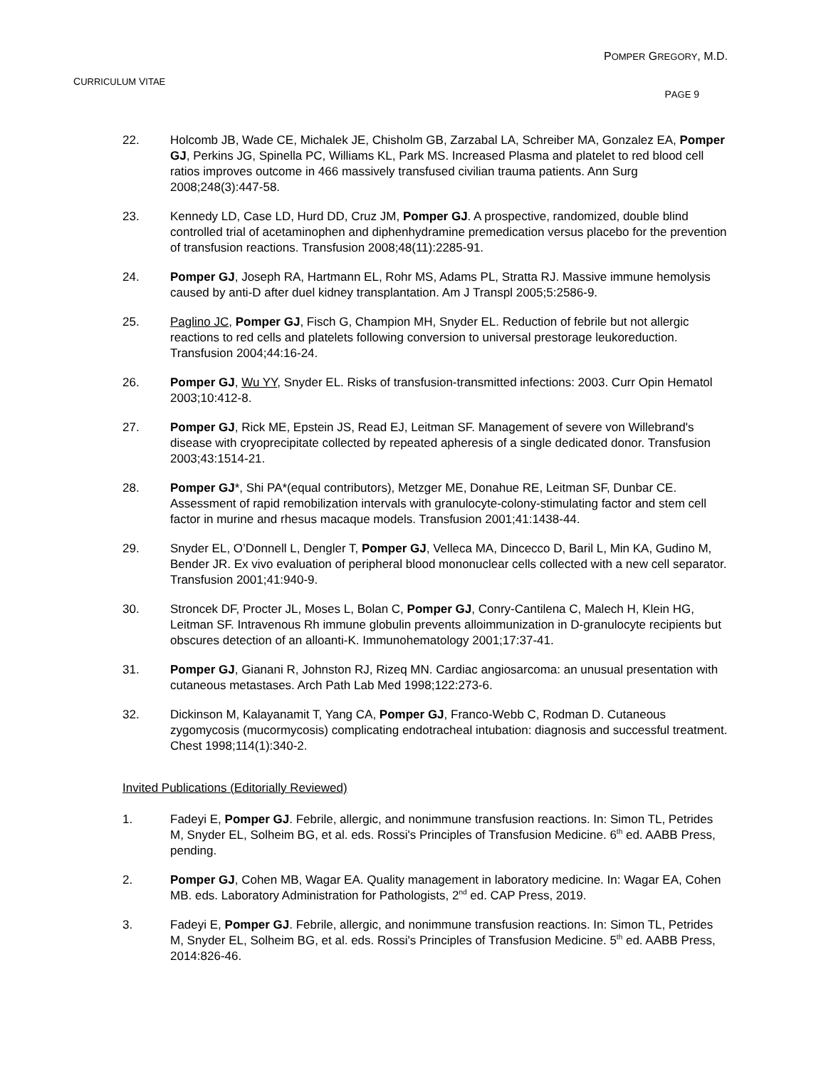POMPER GREGORY, M.D.
CURRICULUM VITAE
PAGE 9
22. Holcomb JB, Wade CE, Michalek JE, Chisholm GB, Zarzabal LA, Schreiber MA, Gonzalez EA, Pomper GJ, Perkins JG, Spinella PC, Williams KL, Park MS. Increased Plasma and platelet to red blood cell ratios improves outcome in 466 massively transfused civilian trauma patients. Ann Surg 2008;248(3):447-58.
23. Kennedy LD, Case LD, Hurd DD, Cruz JM, Pomper GJ. A prospective, randomized, double blind controlled trial of acetaminophen and diphenhydramine premedication versus placebo for the prevention of transfusion reactions. Transfusion 2008;48(11):2285-91.
24. Pomper GJ, Joseph RA, Hartmann EL, Rohr MS, Adams PL, Stratta RJ. Massive immune hemolysis caused by anti-D after duel kidney transplantation. Am J Transpl 2005;5:2586-9.
25. Paglino JC, Pomper GJ, Fisch G, Champion MH, Snyder EL. Reduction of febrile but not allergic reactions to red cells and platelets following conversion to universal prestorage leukoreduction. Transfusion 2004;44:16-24.
26. Pomper GJ, Wu YY, Snyder EL. Risks of transfusion-transmitted infections: 2003. Curr Opin Hematol 2003;10:412-8.
27. Pomper GJ, Rick ME, Epstein JS, Read EJ, Leitman SF. Management of severe von Willebrand's disease with cryoprecipitate collected by repeated apheresis of a single dedicated donor. Transfusion 2003;43:1514-21.
28. Pomper GJ*, Shi PA*(equal contributors), Metzger ME, Donahue RE, Leitman SF, Dunbar CE. Assessment of rapid remobilization intervals with granulocyte-colony-stimulating factor and stem cell factor in murine and rhesus macaque models. Transfusion 2001;41:1438-44.
29. Snyder EL, O’Donnell L, Dengler T, Pomper GJ, Velleca MA, Dincecco D, Baril L, Min KA, Gudino M, Bender JR. Ex vivo evaluation of peripheral blood mononuclear cells collected with a new cell separator. Transfusion 2001;41:940-9.
30. Stroncek DF, Procter JL, Moses L, Bolan C, Pomper GJ, Conry-Cantilena C, Malech H, Klein HG, Leitman SF. Intravenous Rh immune globulin prevents alloimmunization in D-granulocyte recipients but obscures detection of an alloanti-K. Immunohematology 2001;17:37-41.
31. Pomper GJ, Gianani R, Johnston RJ, Rizeq MN. Cardiac angiosarcoma: an unusual presentation with cutaneous metastases. Arch Path Lab Med 1998;122:273-6.
32. Dickinson M, Kalayanamit T, Yang CA, Pomper GJ, Franco-Webb C, Rodman D. Cutaneous zygomycosis (mucormycosis) complicating endotracheal intubation: diagnosis and successful treatment. Chest 1998;114(1):340-2.
Invited Publications (Editorially Reviewed)
1. Fadeyi E, Pomper GJ. Febrile, allergic, and nonimmune transfusion reactions. In: Simon TL, Petrides M, Snyder EL, Solheim BG, et al. eds. Rossi's Principles of Transfusion Medicine. 6<sup>th</sup> ed. AABB Press, pending.
2. Pomper GJ, Cohen MB, Wagar EA. Quality management in laboratory medicine. In: Wagar EA, Cohen MB. eds. Laboratory Administration for Pathologists, 2<sup>nd</sup> ed. CAP Press, 2019.
3. Fadeyi E, Pomper GJ. Febrile, allergic, and nonimmune transfusion reactions. In: Simon TL, Petrides M, Snyder EL, Solheim BG, et al. eds. Rossi's Principles of Transfusion Medicine. 5<sup>th</sup> ed. AABB Press, 2014:826-46.